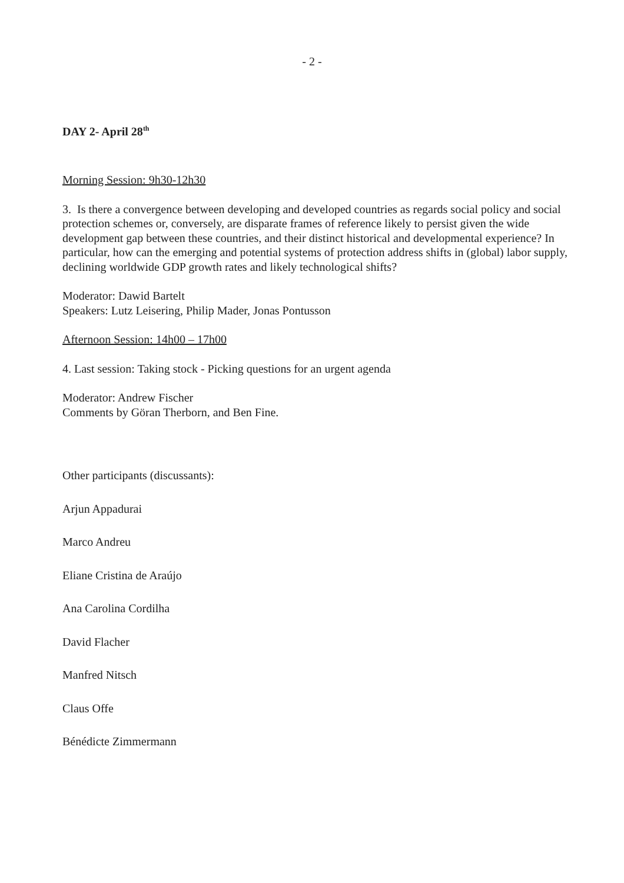- 2 -
DAY 2- April 28<sup>th</sup>
Morning Session: 9h30-12h30
3. Is there a convergence between developing and developed countries as regards social policy and social protection schemes or, conversely, are disparate frames of reference likely to persist given the wide development gap between these countries, and their distinct historical and developmental experience? In particular, how can the emerging and potential systems of protection address shifts in (global) labor supply, declining worldwide GDP growth rates and likely technological shifts?
Moderator: Dawid Bartelt
Speakers: Lutz Leisering, Philip Mader, Jonas Pontusson
Afternoon Session: 14h00 – 17h00
4. Last session: Taking stock - Picking questions for an urgent agenda
Moderator: Andrew Fischer
Comments by Göran Therborn, and Ben Fine.
Other participants (discussants):
Arjun Appadurai
Marco Andreu
Eliane Cristina de Araújo
Ana Carolina Cordilha
David Flacher
Manfred Nitsch
Claus Offe
Bénédicte Zimmermann